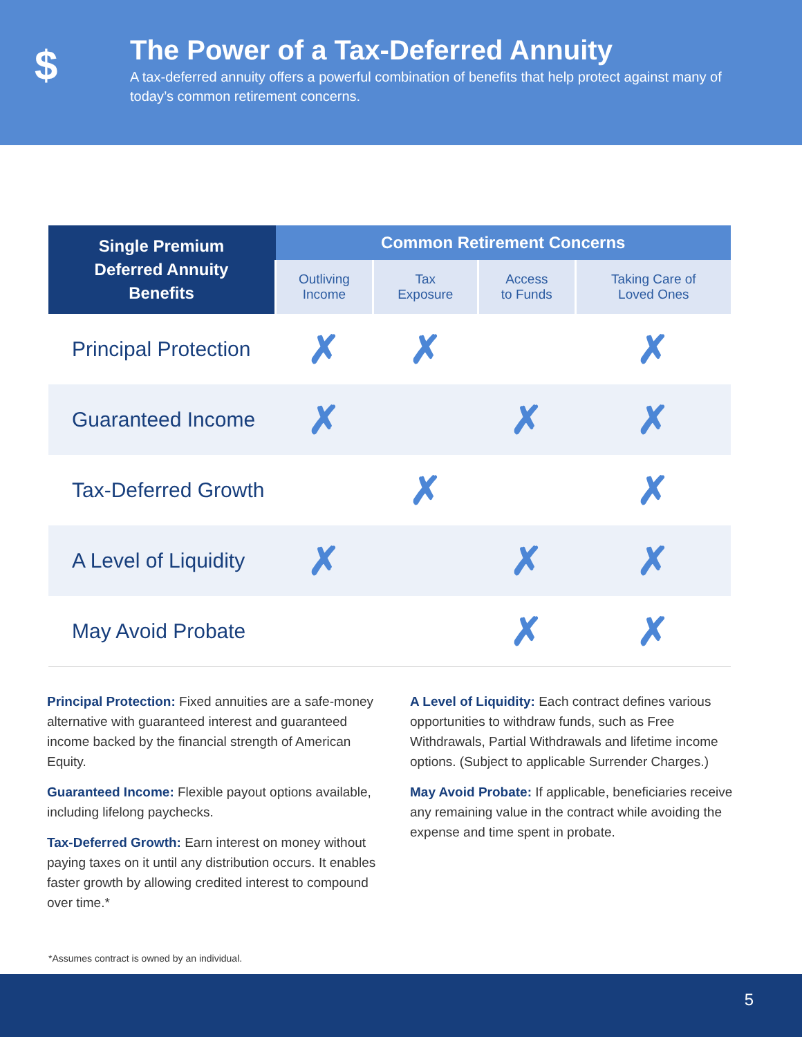$
The Power of a Tax-Deferred Annuity
A tax-deferred annuity offers a powerful combination of benefits that help protect against many of today’s common retirement concerns.
| Single Premium Deferred Annuity Benefits | Common Retirement Concerns | | | |
| --- | --- | --- | --- | --- |
| | Outliving Income | Tax Exposure | Access to Funds | Taking Care of Loved Ones |
| Principal Protection | ✗ | ✗ | | ✗ |
| Guaranteed Income | ✗ | | ✗ | ✗ |
| Tax-Deferred Growth | | ✗ | | ✗ |
| A Level of Liquidity | ✗ | | ✗ | ✗ |
| May Avoid Probate | | | ✗ | ✗ |
Principal Protection: Fixed annuities are a safe-money alternative with guaranteed interest and guaranteed income backed by the financial strength of American Equity.
Guaranteed Income: Flexible payout options available, including lifelong paychecks.
Tax-Deferred Growth: Earn interest on money without paying taxes on it until any distribution occurs. It enables faster growth by allowing credited interest to compound over time.*
A Level of Liquidity: Each contract defines various opportunities to withdraw funds, such as Free Withdrawals, Partial Withdrawals and lifetime income options. (Subject to applicable Surrender Charges.)
May Avoid Probate: If applicable, beneficiaries receive any remaining value in the contract while avoiding the expense and time spent in probate.
*Assumes contract is owned by an individual.
5